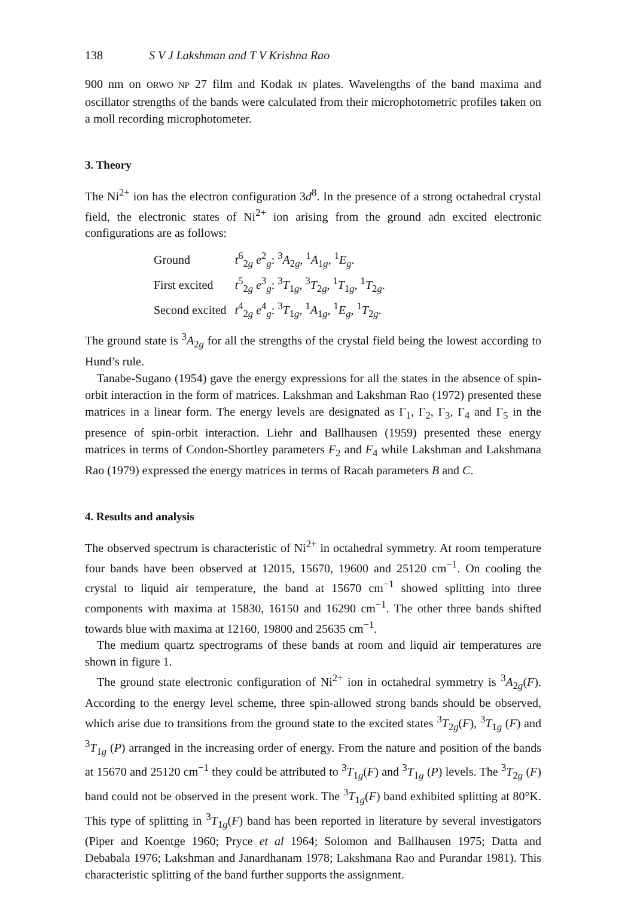138 S V J Lakshman and T V Krishna Rao
900 nm on ORWO NP 27 film and Kodak IN plates. Wavelengths of the band maxima and oscillator strengths of the bands were calculated from their microphotometric profiles taken on a moll recording microphotometer.
3. Theory
The Ni<sup>2+</sup> ion has the electron configuration 3d<sup>8</sup>. In the presence of a strong octahedral crystal field, the electronic states of Ni<sup>2+</sup> ion arising from the ground adn excited electronic configurations are as follows:
| Ground | t<sup>6</sup><sub>2g</sub> e<sup>2</sup><sub>g</sub>: <sup>3</sup> A<sub>2g</sub>, <sup>1</sup> A<sub>1g</sub>, <sup>1</sup> E<sub>g</sub>. |
| First excited | t<sup>5</sup><sub>2g</sub> e<sup>3</sup><sub>g</sub>: <sup>3</sup> T<sub>1g</sub>, <sup>3</sup> T<sub>2g</sub>, <sup>1</sup> T<sub>1g</sub>, <sup>1</sup> T<sub>2g</sub>. |
| Second excited | t<sup>4</sup><sub>2g</sub> e<sup>4</sup><sub>g</sub>: <sup>3</sup> T<sub>1g</sub>, <sup>1</sup> A<sub>1g</sub>, <sup>1</sup> E<sub>g</sub>, <sup>1</sup> T<sub>2g</sub>. |
The ground state is <sup>3</sup>A<sub>2g</sub> for all the strengths of the crystal field being the lowest according to Hund’s rule.
Tanabe-Sugano (1954) gave the energy expressions for all the states in the absence of spin-orbit interaction in the form of matrices. Lakshman and Lakshman Rao (1972) presented these matrices in a linear form. The energy levels are designated as Γ<sub>1</sub>, Γ<sub>2</sub>, Γ<sub>3</sub>, Γ<sub>4</sub> and Γ<sub>5</sub> in the presence of spin-orbit interaction. Liehr and Ballhausen (1959) presented these energy matrices in terms of Condon-Shortley parameters F<sub>2</sub> and F<sub>4</sub> while Lakshman and Lakshmana Rao (1979) expressed the energy matrices in terms of Racah parameters B and C.
4. Results and analysis
The observed spectrum is characteristic of Ni<sup>2+</sup> in octahedral symmetry. At room temperature four bands have been observed at 12015, 15670, 19600 and 25120 cm<sup>−1</sup>. On cooling the crystal to liquid air temperature, the band at 15670 cm<sup>−1</sup> showed splitting into three components with maxima at 15830, 16150 and 16290 cm<sup>−1</sup>. The other three bands shifted towards blue with maxima at 12160, 19800 and 25635 cm<sup>−1</sup>.
The medium quartz spectrograms of these bands at room and liquid air temperatures are shown in figure 1.
The ground state electronic configuration of Ni<sup>2+</sup> ion in octahedral symmetry is <sup>3</sup>A<sub>2g</sub>(F). According to the energy level scheme, three spin-allowed strong bands should be observed, which arise due to transitions from the ground state to the excited states <sup>3</sup>T<sub>2g</sub>(F), <sup>3</sup>T<sub>1g</sub> (F) and <sup>3</sup>T<sub>1g</sub> (P) arranged in the increasing order of energy. From the nature and position of the bands at 15670 and 25120 cm<sup>−1</sup> they could be attributed to <sup>3</sup>T<sub>1g</sub>(F) and <sup>3</sup>T<sub>1g</sub> (P) levels. The <sup>3</sup>T<sub>2g</sub> (F) band could not be observed in the present work. The <sup>3</sup>T<sub>1g</sub>(F) band exhibited splitting at 80°K. This type of splitting in <sup>3</sup>T<sub>1g</sub>(F) band has been reported in literature by several investigators (Piper and Koentge 1960; Pryce et al 1964; Solomon and Ballhausen 1975; Datta and Debabala 1976; Lakshman and Janardhanam 1978; Lakshmana Rao and Purandar 1981). This characteristic splitting of the band further supports the assignment.